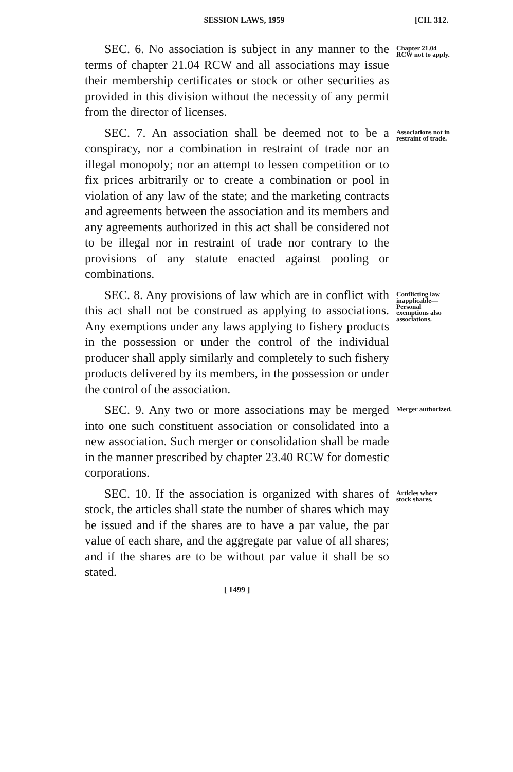SESSION LAWS, 1959 [CH. 312.
SEC. 6. No association is subject in any manner to the terms of chapter 21.04 RCW and all associations may issue their membership certificates or stock or other securities as provided in this division without the necessity of any permit from the director of licenses.
Chapter 21.04 RCW not to apply.
SEC. 7. An association shall be deemed not to be a conspiracy, nor a combination in restraint of trade nor an illegal monopoly; nor an attempt to lessen competition or to fix prices arbitrarily or to create a combination or pool in violation of any law of the state; and the marketing contracts and agreements between the association and its members and any agreements authorized in this act shall be considered not to be illegal nor in restraint of trade nor contrary to the provisions of any statute enacted against pooling or combinations.
Associations not in restraint of trade.
SEC. 8. Any provisions of law which are in conflict with this act shall not be construed as applying to associations. Any exemptions under any laws applying to fishery products in the possession or under the control of the individual producer shall apply similarly and completely to such fishery products delivered by its members, in the possession or under the control of the association.
Conflicting law inapplicable—Personal exemptions also associations.
SEC. 9. Any two or more associations may be merged into one such constituent association or consolidated into a new association. Such merger or consolidation shall be made in the manner prescribed by chapter 23.40 RCW for domestic corporations.
Merger authorized.
SEC. 10. If the association is organized with shares of stock, the articles shall state the number of shares which may be issued and if the shares are to have a par value, the par value of each share, and the aggregate par value of all shares; and if the shares are to be without par value it shall be so stated.
Articles where stock shares.
[ 1499 ]